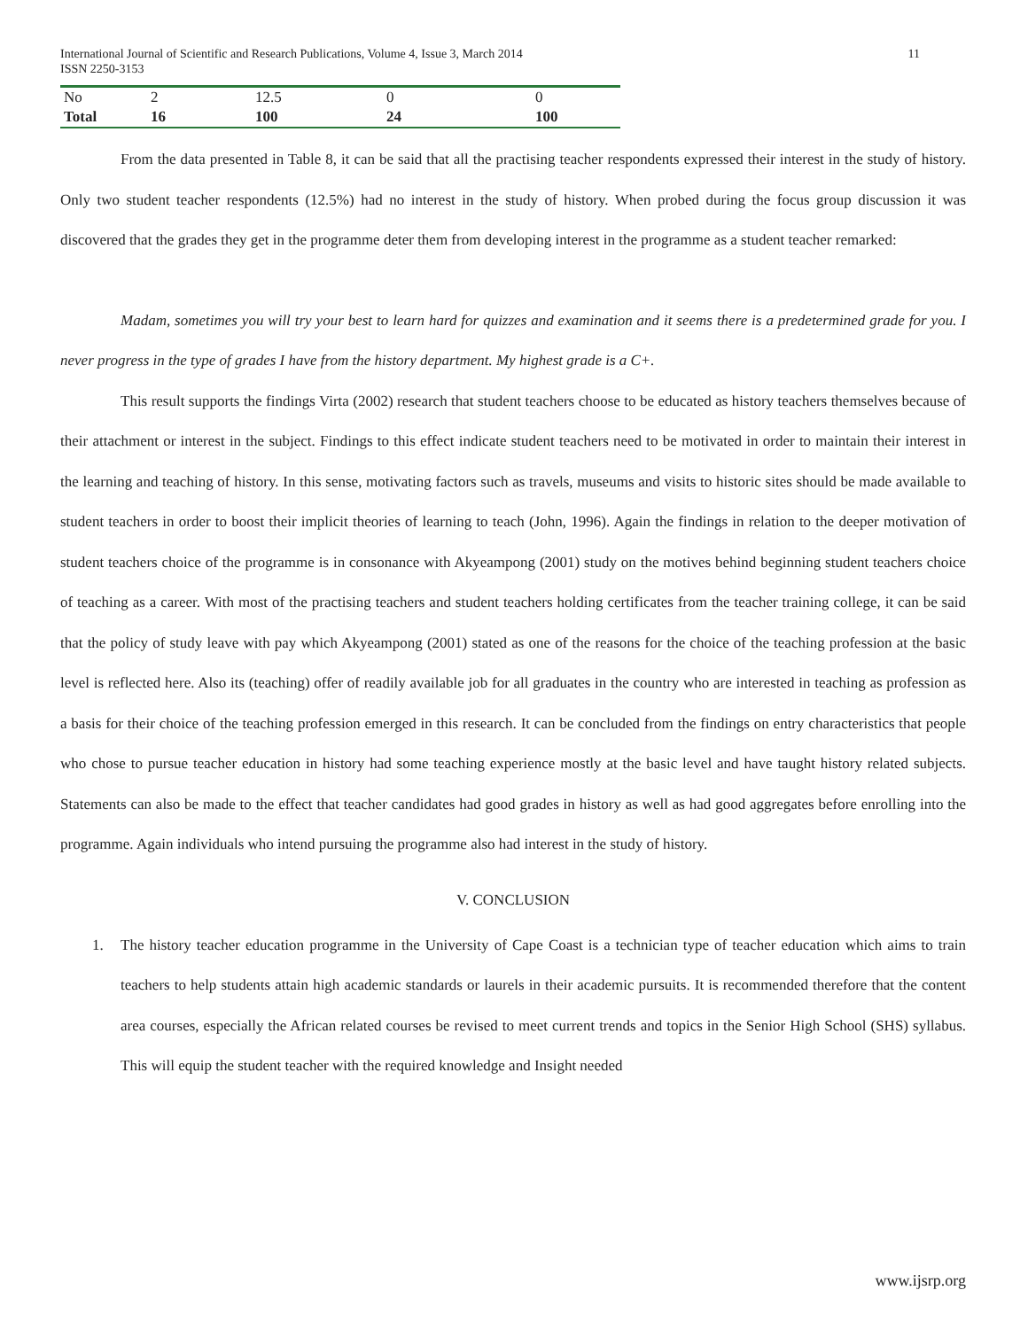International Journal of Scientific and Research Publications, Volume 4, Issue 3, March 2014
ISSN 2250-3153
11
| No | 2 | 12.5 | 0 | 0 |
| Total | 16 | 100 | 24 | 100 |
From the data presented in Table 8, it can be said that all the practising teacher respondents expressed their interest in the study of history. Only two student teacher respondents (12.5%) had no interest in the study of history. When probed during the focus group discussion it was discovered that the grades they get in the programme deter them from developing interest in the programme as a student teacher remarked:
Madam, sometimes you will try your best to learn hard for quizzes and examination and it seems there is a predetermined grade for you. I never progress in the type of grades I have from the history department. My highest grade is a C+.
This result supports the findings Virta (2002) research that student teachers choose to be educated as history teachers themselves because of their attachment or interest in the subject. Findings to this effect indicate student teachers need to be motivated in order to maintain their interest in the learning and teaching of history. In this sense, motivating factors such as travels, museums and visits to historic sites should be made available to student teachers in order to boost their implicit theories of learning to teach (John, 1996). Again the findings in relation to the deeper motivation of student teachers choice of the programme is in consonance with Akyeampong (2001) study on the motives behind beginning student teachers choice of teaching as a career. With most of the practising teachers and student teachers holding certificates from the teacher training college, it can be said that the policy of study leave with pay which Akyeampong (2001) stated as one of the reasons for the choice of the teaching profession at the basic level is reflected here. Also its (teaching) offer of readily available job for all graduates in the country who are interested in teaching as profession as a basis for their choice of the teaching profession emerged in this research. It can be concluded from the findings on entry characteristics that people who chose to pursue teacher education in history had some teaching experience mostly at the basic level and have taught history related subjects. Statements can also be made to the effect that teacher candidates had good grades in history as well as had good aggregates before enrolling into the programme. Again individuals who intend pursuing the programme also had interest in the study of history.
V. CONCLUSION
1. The history teacher education programme in the University of Cape Coast is a technician type of teacher education which aims to train teachers to help students attain high academic standards or laurels in their academic pursuits. It is recommended therefore that the content area courses, especially the African related courses be revised to meet current trends and topics in the Senior High School (SHS) syllabus. This will equip the student teacher with the required knowledge and Insight needed
www.ijsrp.org